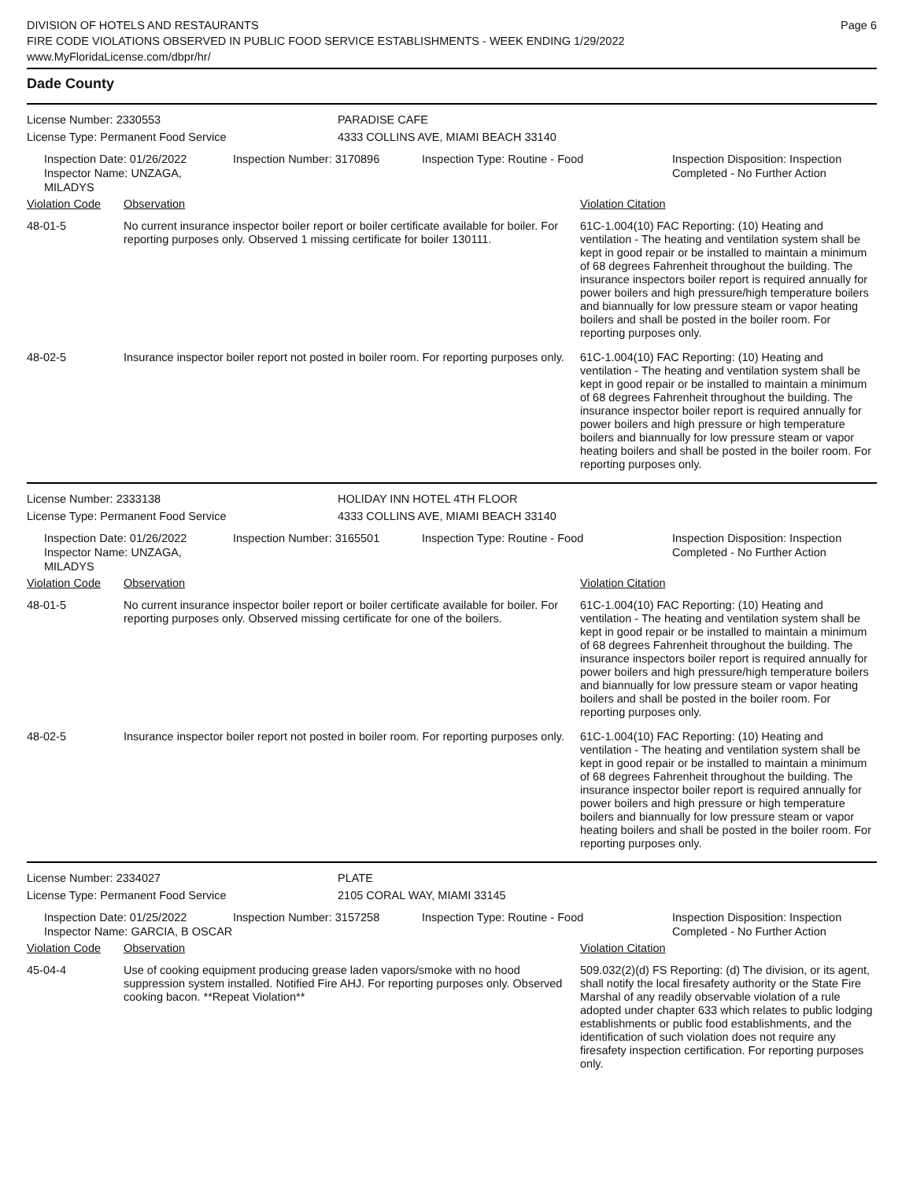DIVISION OF HOTELS AND RESTAURANTS
FIRE CODE VIOLATIONS OBSERVED IN PUBLIC FOOD SERVICE ESTABLISHMENTS - WEEK ENDING 1/29/2022
www.MyFloridaLicense.com/dbpr/hr/
Page 6
Dade County
License Number: 2330553 PARADISE CAFE
License Type: Permanent Food Service 4333 COLLINS AVE, MIAMI BEACH 33140
Inspection Date: 01/26/2022
Inspector Name: UNZAGA, MILADYS
Inspection Number: 3170896 Inspection Type: Routine - Food Inspection Disposition: Inspection
Completed - No Further Action
| Violation Code | Observation | Violation Citation |
| --- | --- | --- |
| 48-01-5 | No current insurance inspector boiler report or boiler certificate available for boiler. For reporting purposes only. Observed 1 missing certificate for boiler 130111. | 61C-1.004(10) FAC Reporting: (10) Heating and ventilation - The heating and ventilation system shall be kept in good repair or be installed to maintain a minimum of 68 degrees Fahrenheit throughout the building. The insurance inspectors boiler report is required annually for power boilers and high pressure/high temperature boilers and biannually for low pressure steam or vapor heating boilers and shall be posted in the boiler room. For reporting purposes only. |
| 48-02-5 | Insurance inspector boiler report not posted in boiler room. For reporting purposes only. | 61C-1.004(10) FAC Reporting: (10) Heating and ventilation - The heating and ventilation system shall be kept in good repair or be installed to maintain a minimum of 68 degrees Fahrenheit throughout the building. The insurance inspector boiler report is required annually for power boilers and high pressure or high temperature boilers and biannually for low pressure steam or vapor heating boilers and shall be posted in the boiler room. For reporting purposes only. |
License Number: 2333138 HOLIDAY INN HOTEL 4TH FLOOR
License Type: Permanent Food Service 4333 COLLINS AVE, MIAMI BEACH 33140
Inspection Date: 01/26/2022
Inspector Name: UNZAGA, MILADYS
Inspection Number: 3165501 Inspection Type: Routine - Food Inspection Disposition: Inspection
Completed - No Further Action
| Violation Code | Observation | Violation Citation |
| --- | --- | --- |
| 48-01-5 | No current insurance inspector boiler report or boiler certificate available for boiler. For reporting purposes only. Observed missing certificate for one of the boilers. | 61C-1.004(10) FAC Reporting: (10) Heating and ventilation - The heating and ventilation system shall be kept in good repair or be installed to maintain a minimum of 68 degrees Fahrenheit throughout the building. The insurance inspectors boiler report is required annually for power boilers and high pressure/high temperature boilers and biannually for low pressure steam or vapor heating boilers and shall be posted in the boiler room. For reporting purposes only. |
| 48-02-5 | Insurance inspector boiler report not posted in boiler room. For reporting purposes only. | 61C-1.004(10) FAC Reporting: (10) Heating and ventilation - The heating and ventilation system shall be kept in good repair or be installed to maintain a minimum of 68 degrees Fahrenheit throughout the building. The insurance inspector boiler report is required annually for power boilers and high pressure or high temperature boilers and biannually for low pressure steam or vapor heating boilers and shall be posted in the boiler room. For reporting purposes only. |
License Number: 2334027 PLATE
License Type: Permanent Food Service 2105 CORAL WAY, MIAMI 33145
Inspection Date: 01/25/2022
Inspector Name: GARCIA, B OSCAR
Inspection Number: 3157258 Inspection Type: Routine - Food Inspection Disposition: Inspection
Completed - No Further Action
| Violation Code | Observation | Violation Citation |
| --- | --- | --- |
| 45-04-4 | Use of cooking equipment producing grease laden vapors/smoke with no hood suppression system installed. Notified Fire AHJ. For reporting purposes only. Observed cooking bacon. **Repeat Violation** | 509.032(2)(d) FS Reporting: (d) The division, or its agent, shall notify the local firesafety authority or the State Fire Marshal of any readily observable violation of a rule adopted under chapter 633 which relates to public lodging establishments or public food establishments, and the identification of such violation does not require any firesafety inspection certification. For reporting purposes only. |